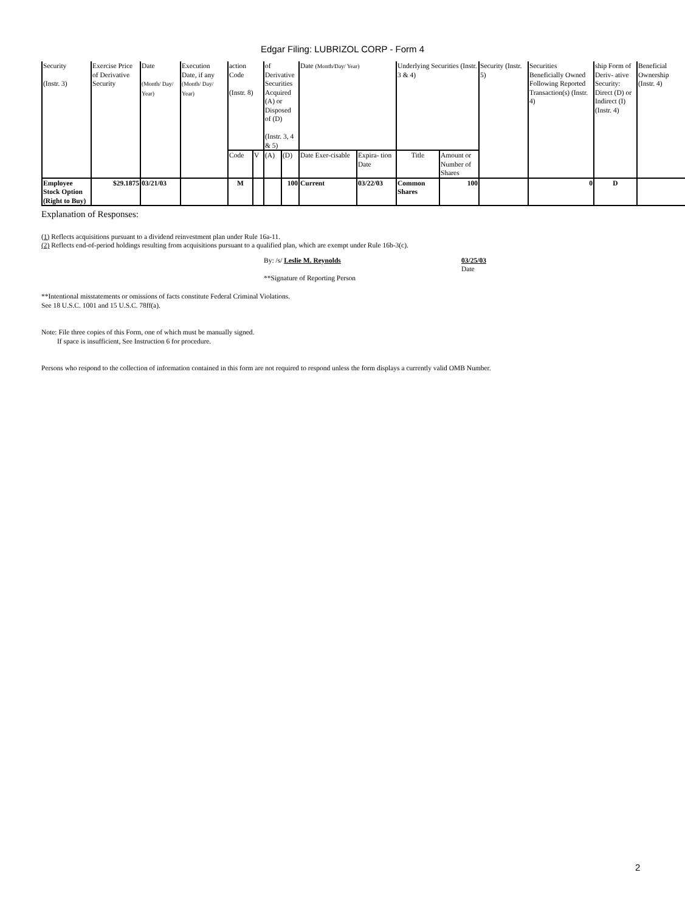Edgar Filing: LUBRIZOL CORP - Form 4
| Security (Instr. 3) | Exercise Price of Derivative Security | Date (Month/ Day/ Year) | Execution Date, if any (Month/ Day/ Year) | action Code (Instr. 8) | | of Derivative Securities Acquired (A) or Disposed of (D) (Instr. 3, 4 & 5) | | Date (Month/Day/ Year) | | Underlying Securities (Instr. 3 & 4) | | Security (Instr. 5) | Securities Beneficially Owned Following Reported Transaction(s) (Instr. 4) | ship Form of Deriv- ative Security: Direct (D) or Indirect (I) (Instr. 4) | Beneficial Ownership (Instr. 4) |
| | | | | Code | V | (A) | (D) | Date Exer-cisable | Expira- tion Date | Title | Amount or Number of Shares | | | | |
| Employee Stock Option (Right to Buy) | $29.1875 | 03/21/03 | | M | | | 100 | Current | 03/22/03 | Common Shares | 100 | | 0 | D | |
Explanation of Responses:
(1) Reflects acquisitions pursuant to a dividend reinvestment plan under Rule 16a-11.
(2) Reflects end-of-period holdings resulting from acquisitions pursuant to a qualified plan, which are exempt under Rule 16b-3(c).
By: /s/ Leslie M. Reynolds
**Signature of Reporting Person
03/25/03
Date
**Intentional misstatements or omissions of facts constitute Federal Criminal Violations.
See 18 U.S.C. 1001 and 15 U.S.C. 78ff(a).
Note: File three copies of this Form, one of which must be manually signed.
If space is insufficient, See Instruction 6 for procedure.
Persons who respond to the collection of information contained in this form are not required to respond unless the form displays a currently valid OMB Number.
2